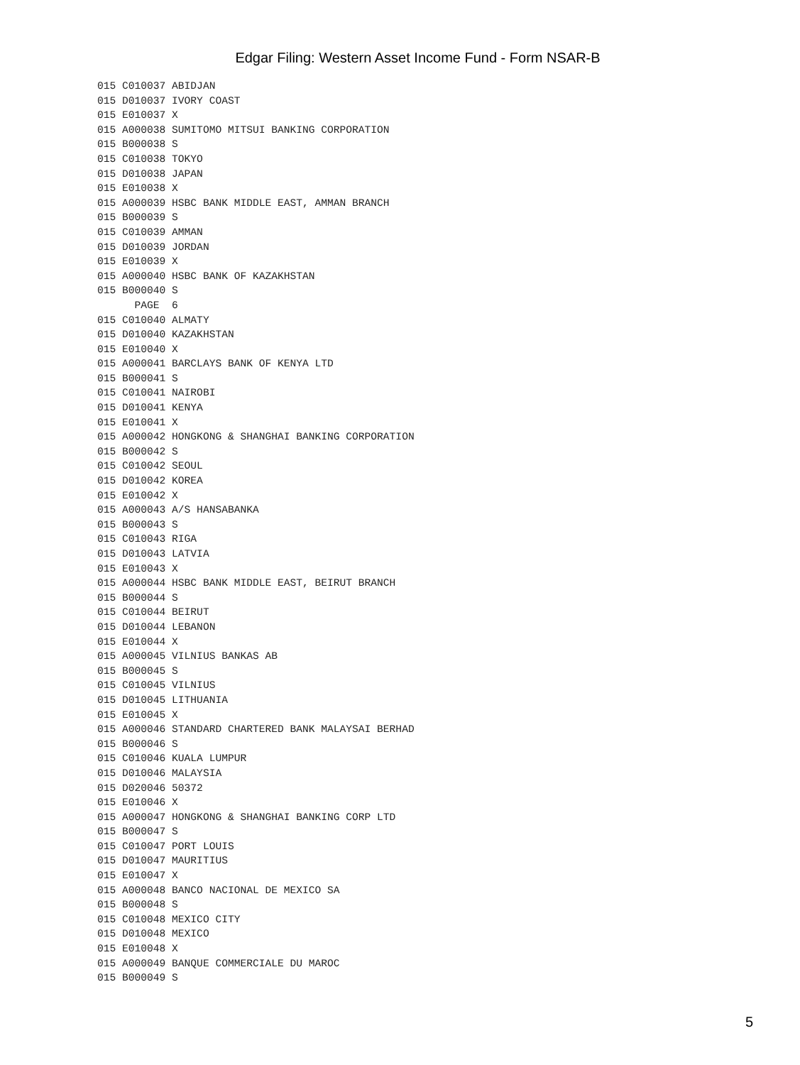Edgar Filing: Western Asset Income Fund - Form NSAR-B
015 C010037 ABIDJAN
015 D010037 IVORY COAST
015 E010037 X
015 A000038 SUMITOMO MITSUI BANKING CORPORATION
015 B000038 S
015 C010038 TOKYO
015 D010038 JAPAN
015 E010038 X
015 A000039 HSBC BANK MIDDLE EAST, AMMAN BRANCH
015 B000039 S
015 C010039 AMMAN
015 D010039 JORDAN
015 E010039 X
015 A000040 HSBC BANK OF KAZAKHSTAN
015 B000040 S
      PAGE  6
015 C010040 ALMATY
015 D010040 KAZAKHSTAN
015 E010040 X
015 A000041 BARCLAYS BANK OF KENYA LTD
015 B000041 S
015 C010041 NAIROBI
015 D010041 KENYA
015 E010041 X
015 A000042 HONGKONG & SHANGHAI BANKING CORPORATION
015 B000042 S
015 C010042 SEOUL
015 D010042 KOREA
015 E010042 X
015 A000043 A/S HANSABANKA
015 B000043 S
015 C010043 RIGA
015 D010043 LATVIA
015 E010043 X
015 A000044 HSBC BANK MIDDLE EAST, BEIRUT BRANCH
015 B000044 S
015 C010044 BEIRUT
015 D010044 LEBANON
015 E010044 X
015 A000045 VILNIUS BANKAS AB
015 B000045 S
015 C010045 VILNIUS
015 D010045 LITHUANIA
015 E010045 X
015 A000046 STANDARD CHARTERED BANK MALAYSAI BERHAD
015 B000046 S
015 C010046 KUALA LUMPUR
015 D010046 MALAYSIA
015 D020046 50372
015 E010046 X
015 A000047 HONGKONG & SHANGHAI BANKING CORP LTD
015 B000047 S
015 C010047 PORT LOUIS
015 D010047 MAURITIUS
015 E010047 X
015 A000048 BANCO NACIONAL DE MEXICO SA
015 B000048 S
015 C010048 MEXICO CITY
015 D010048 MEXICO
015 E010048 X
015 A000049 BANQUE COMMERCIALE DU MAROC
015 B000049 S
5